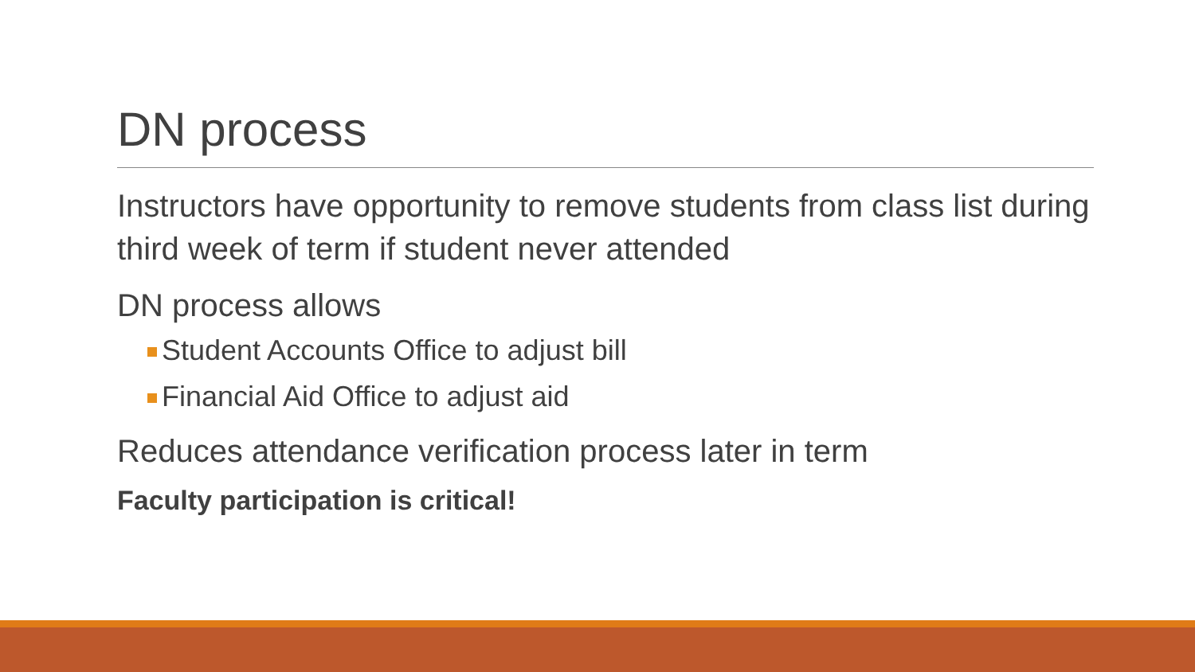DN process
Instructors have opportunity to remove students from class list during third week of term if student never attended
DN process allows
Student Accounts Office to adjust bill
Financial Aid Office to adjust aid
Reduces attendance verification process later in term
Faculty participation is critical!